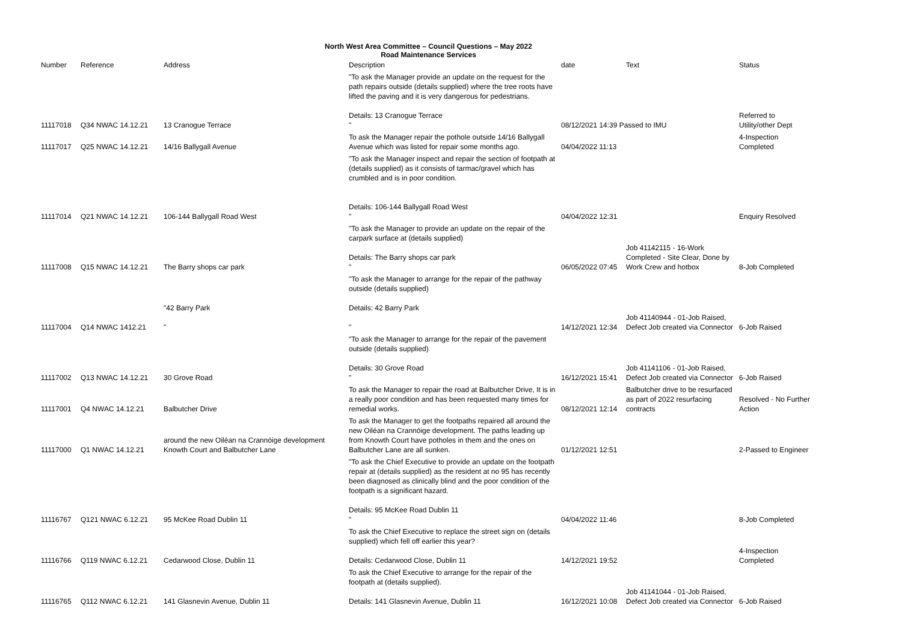North West Area Committee – Council Questions – May 2022
Road Maintenance Services
| Number | Reference | Address | Description | date | Text | Status |
| --- | --- | --- | --- | --- | --- | --- |
| 11117018 | Q34 NWAC 14.12.21 | 13 Cranogue Terrace | "To ask the Manager provide an update on the request for the path repairs outside (details supplied) where the tree roots have lifted the paving and it is very dangerous for pedestrians. Details: 13 Cranogue Terrace " | 08/12/2021 14:39 Passed to IMU | | Referred to Utility/other Dept |
| 11117017 | Q25 NWAC 14.12.21 | 14/16 Ballygall Avenue | To ask the Manager repair the pothole outside 14/16 Ballygall Avenue which was listed for repair some months ago. | 04/04/2022 11:13 | | 4-Inspection Completed |
| 11117014 | Q21 NWAC 14.12.21 | 106-144 Ballygall Road West | "To ask the Manager inspect and repair the section of footpath at (details supplied) as it consists of tarmac/gravel which has crumbled and is in poor condition. Details: 106-144 Ballygall Road West " | 04/04/2022 12:31 | | Enquiry Resolved |
| 11117008 | Q15 NWAC 14.12.21 | The Barry shops car park | "To ask the Manager to provide an update on the repair of the carpark surface at (details supplied) Details: The Barry shops car park " | 06/05/2022 07:45 | Job 41142115 - 16-Work Completed - Site Clear, Done by Work Crew and hotbox | 8-Job Completed |
| 11117004 | Q14 NWAC 1412.21 | "42 Barry Park " | "To ask the Manager to arrange for the repair of the pathway outside (details supplied) Details: 42 Barry Park " | 14/12/2021 12:34 | Job 41140944 - 01-Job Raised, Defect Job created via Connector | 6-Job Raised |
| 11117002 | Q13 NWAC 14.12.21 | 30 Grove Road | "To ask the Manager to arrange for the repair of the pavement outside (details supplied) Details: 30 Grove Road " | 16/12/2021 15:41 | Job 41141106 - 01-Job Raised, Defect Job created via Connector | 6-Job Raised |
| 11117001 | Q4 NWAC 14.12.21 | Balbutcher Drive | To ask the Manager to repair the road at Balbutcher Drive, It is in a really poor condition and has been requested many times for remedial works. | 08/12/2021 12:14 | Balbutcher drive to be resurfaced as part of 2022 resurfacing contracts | Resolved - No Further Action |
| 11117000 | Q1 NWAC 14.12.21 | around the new Oiléan na Crannóige development Knowth Court and Balbutcher Lane | To ask the Manager to get the footpaths repaired all around the new Oiléan na Crannóige development. The paths leading up from Knowth Court have potholes in them and the ones on Balbutcher Lane are all sunken. | 01/12/2021 12:51 | | 2-Passed to Engineer |
| 11116767 | Q121 NWAC 6.12.21 | 95 McKee Road Dublin 11 | "To ask the Chief Executive to provide an update on the footpath repair at (details supplied) as the resident at no 95 has recently been diagnosed as clinically blind and the poor condition of the footpath is a significant hazard. Details: 95 McKee Road Dublin 11 " | 04/04/2022 11:46 | | 8-Job Completed |
| 11116766 | Q119 NWAC 6.12.21 | Cedarwood Close, Dublin 11 | To ask the Chief Executive to replace the street sign on (details supplied) which fell off earlier this year? Details: Cedarwood Close, Dublin 11 | 14/12/2021 19:52 | | 4-Inspection Completed |
| 11116765 | Q112 NWAC 6.12.21 | 141 Glasnevin Avenue, Dublin 11 | To ask the Chief Executive to arrange for the repair of the footpath at (details supplied). Details: 141 Glasnevin Avenue, Dublin 11 | 16/12/2021 10:08 | Job 41141044 - 01-Job Raised, Defect Job created via Connector | 6-Job Raised |